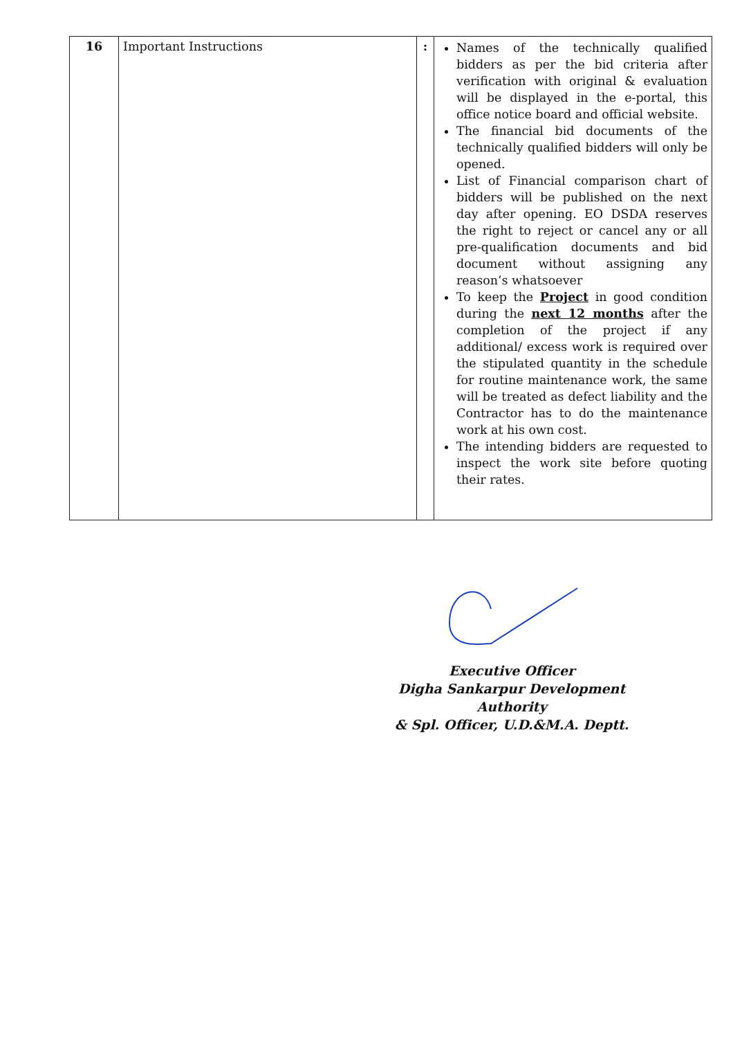| 16 | Important Instructions | : | Names of the technically qualified bidders as per the bid criteria after verification with original & evaluation will be displayed in the e-portal, this office notice board and official website. The financial bid documents of the technically qualified bidders will only be opened. List of Financial comparison chart of bidders will be published on the next day after opening. EO DSDA reserves the right to reject or cancel any or all pre-qualification documents and bid document without assigning any reason’s whatsoever To keep the Project in good condition during the next 12 months after the completion of the project if any additional/ excess work is required over the stipulated quantity in the schedule for routine maintenance work, the same will be treated as defect liability and the Contractor has to do the maintenance work at his own cost. The intending bidders are requested to inspect the work site before quoting their rates. |
Executive Officer
Digha Sankarpur Development Authority
& Spl. Officer, U.D.&M.A. Deptt.